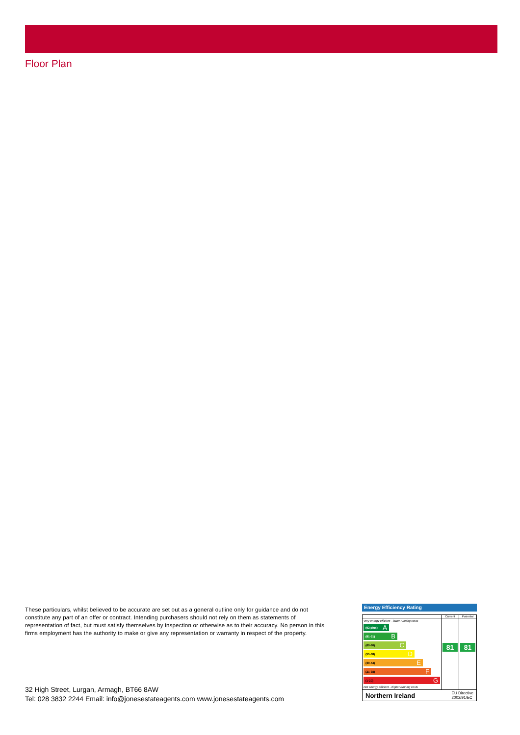Floor Plan
These particulars, whilst believed to be accurate are set out as a general outline only for guidance and do not constitute any part of an offer or contract. Intending purchasers should not rely on them as statements of representation of fact, but must satisfy themselves by inspection or otherwise as to their accuracy. No person in this firms employment has the authority to make or give any representation or warranty in respect of the property.
32 High Street, Lurgan, Armagh, BT66 8AW
Tel: 028 3832 2244 Email: info@jonesestateagents.com www.jonesestateagents.com
Energy Efficiency Rating
Current Potential
Very energy efficient - lower running costs
(92 plus) A
(81-91) B
(69-80) C
(55-68) D
(39-54) E
(21-38) F
(1-20) G
Not energy efficient - higher running costs
81 81
Northern Ireland EU Directive
2002/91/EC